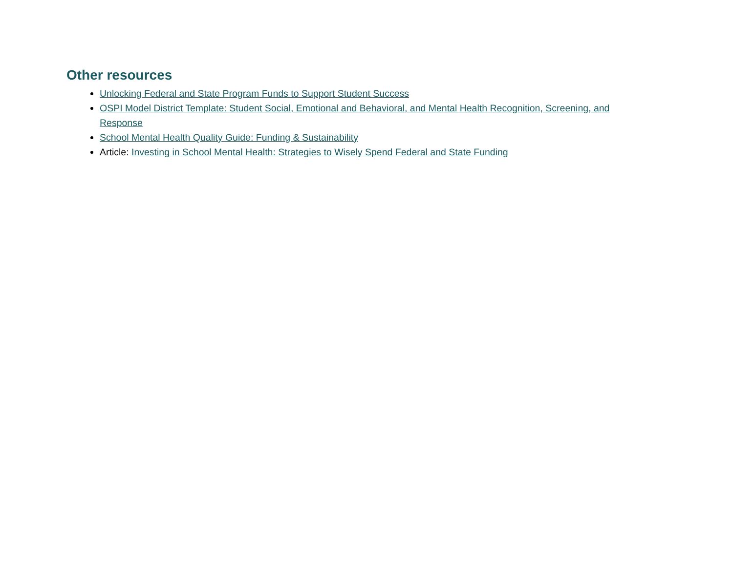Other resources
Unlocking Federal and State Program Funds to Support Student Success
OSPI Model District Template: Student Social, Emotional and Behavioral, and Mental Health Recognition, Screening, and Response
School Mental Health Quality Guide: Funding & Sustainability
Article: Investing in School Mental Health: Strategies to Wisely Spend Federal and State Funding